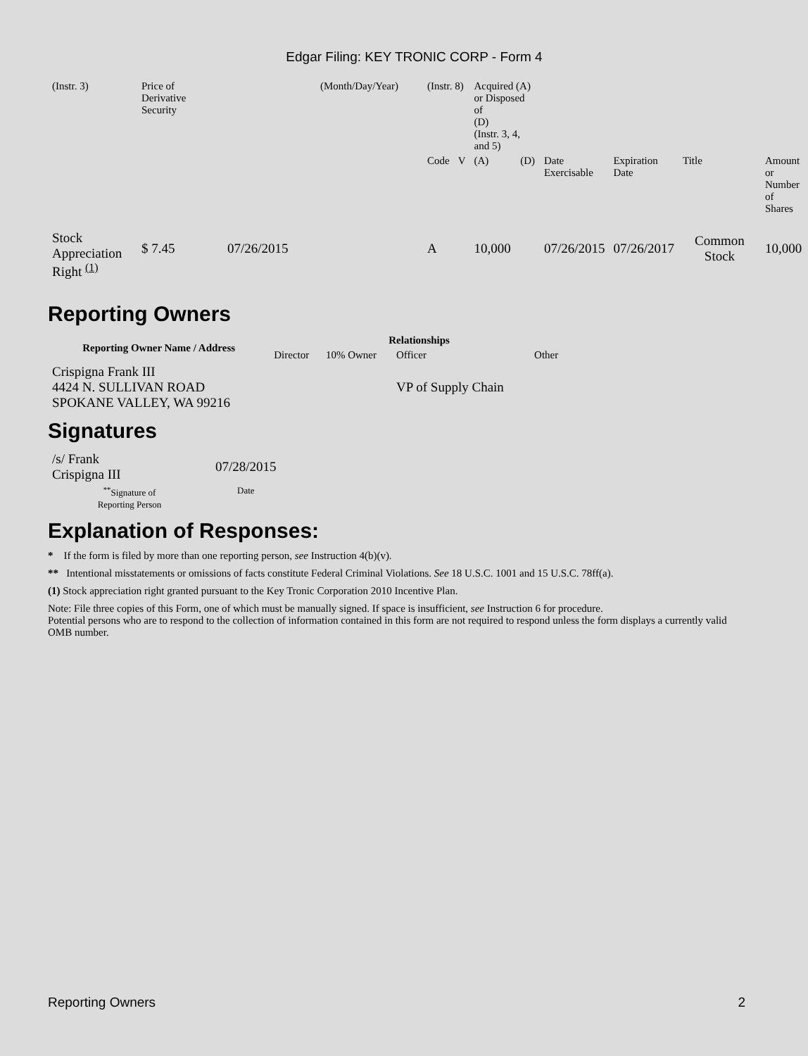Edgar Filing: KEY TRONIC CORP - Form 4
| (Instr. 3) | Price of Derivative Security | | (Month/Day/Year) | (Instr. 8) | | Acquired (A) or Disposed of (D) (Instr. 3, 4, and 5) | | | | | |
| | | | | Code | V | (A) | (D) | Date Exercisable | Expiration Date | Title | Amount or Number of Shares |
| Stock Appreciation Right <sup>(1)</sup> | $ 7.45 | 07/26/2015 | | A | | 10,000 | | 07/26/2015 | 07/26/2017 | Common Stock | 10,000 |
Reporting Owners
| Reporting Owner Name / Address | Relationships | | | |
| --- | --- | --- | --- | --- |
| | Director | 10% Owner | Officer | Other |
| Crispigna Frank III 4424 N. SULLIVAN ROAD SPOKANE VALLEY, WA 99216 | | | VP of Supply Chain | |
Signatures
| /s/ Frank Crispigna III | 07/28/2015 |
| <sup>**</sup> Signature of Reporting Person | Date |
Explanation of Responses:
* If the form is filed by more than one reporting person, see Instruction 4(b)(v).
** Intentional misstatements or omissions of facts constitute Federal Criminal Violations. See 18 U.S.C. 1001 and 15 U.S.C. 78ff(a).
(1) Stock appreciation right granted pursuant to the Key Tronic Corporation 2010 Incentive Plan.
Note: File three copies of this Form, one of which must be manually signed. If space is insufficient, see Instruction 6 for procedure.
Potential persons who are to respond to the collection of information contained in this form are not required to respond unless the form displays a currently valid OMB number.
Reporting Owners 2